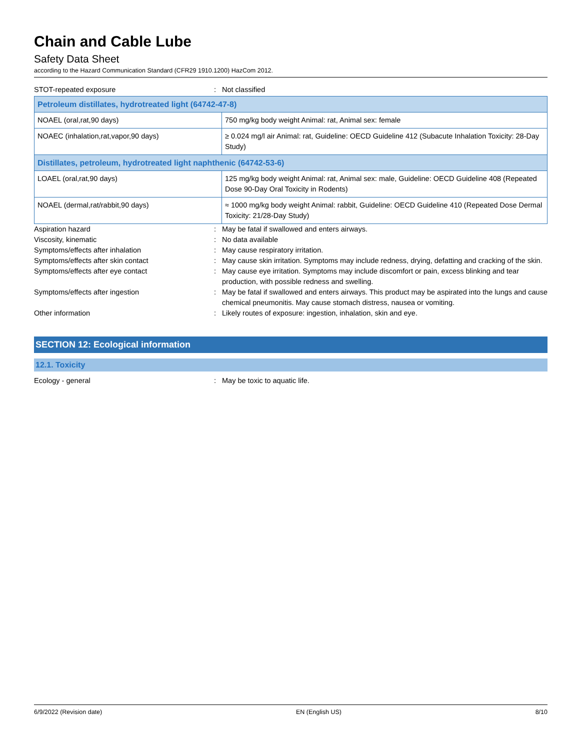Chain and Cable Lube
Safety Data Sheet
according to the Hazard Communication Standard (CFR29 1910.1200) HazCom 2012.
STOT-repeated exposure : Not classified
| Petroleum distillates, hydrotreated light (64742-47-8) | |
| --- | --- |
| NOAEL (oral,rat,90 days) | 750 mg/kg body weight Animal: rat, Animal sex: female |
| NOAEC (inhalation,rat,vapor,90 days) | ≥ 0.024 mg/l air Animal: rat, Guideline: OECD Guideline 412 (Subacute Inhalation Toxicity: 28-Day Study) |
| Distillates, petroleum, hydrotreated light naphthenic (64742-53-6) | |
| LOAEL (oral,rat,90 days) | 125 mg/kg body weight Animal: rat, Animal sex: male, Guideline: OECD Guideline 408 (Repeated Dose 90-Day Oral Toxicity in Rodents) |
| NOAEL (dermal,rat/rabbit,90 days) | ≈ 1000 mg/kg body weight Animal: rabbit, Guideline: OECD Guideline 410 (Repeated Dose Dermal Toxicity: 21/28-Day Study) |
Aspiration hazard : May be fatal if swallowed and enters airways.
Viscosity, kinematic : No data available
Symptoms/effects after inhalation : May cause respiratory irritation.
Symptoms/effects after skin contact : May cause skin irritation. Symptoms may include redness, drying, defatting and cracking of the skin.
Symptoms/effects after eye contact : May cause eye irritation. Symptoms may include discomfort or pain, excess blinking and tear production, with possible redness and swelling.
Symptoms/effects after ingestion : May be fatal if swallowed and enters airways. This product may be aspirated into the lungs and cause chemical pneumonitis. May cause stomach distress, nausea or vomiting.
Other information : Likely routes of exposure: ingestion, inhalation, skin and eye.
SECTION 12: Ecological information
12.1. Toxicity
Ecology - general : May be toxic to aquatic life.
6/9/2022 (Revision date) EN (English US) 8/10